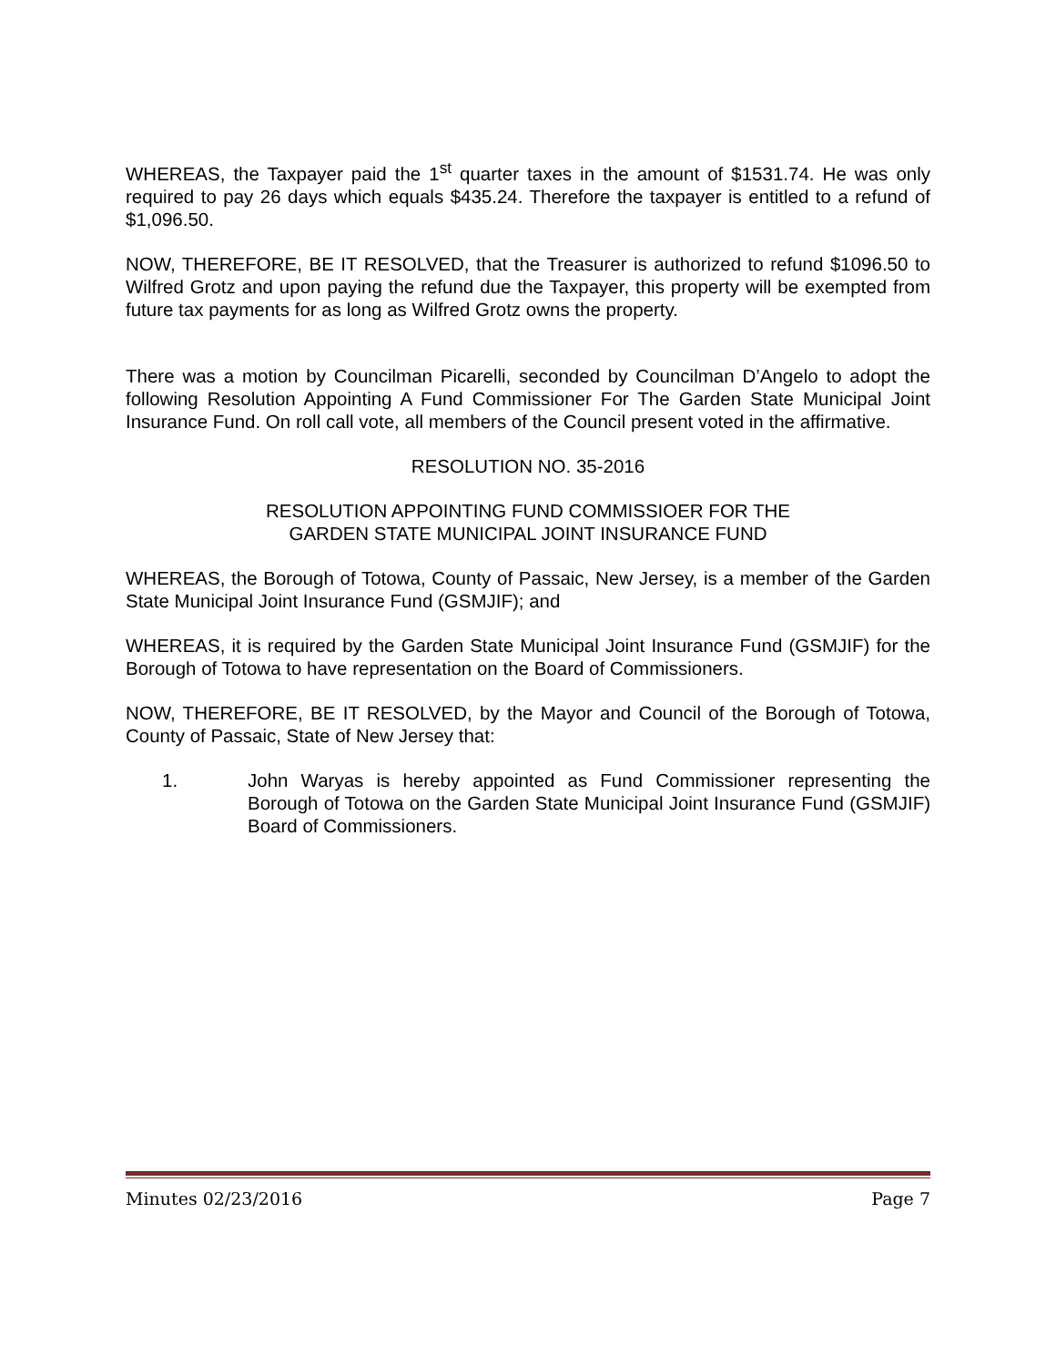WHEREAS, the Taxpayer paid the 1<sup>st</sup> quarter taxes in the amount of $1531.74. He was only required to pay 26 days which equals $435.24. Therefore the taxpayer is entitled to a refund of $1,096.50.
NOW, THEREFORE, BE IT RESOLVED, that the Treasurer is authorized to refund $1096.50 to Wilfred Grotz and upon paying the refund due the Taxpayer, this property will be exempted from future tax payments for as long as Wilfred Grotz owns the property.
There was a motion by Councilman Picarelli, seconded by Councilman D’Angelo to adopt the following Resolution Appointing A Fund Commissioner For The Garden State Municipal Joint Insurance Fund. On roll call vote, all members of the Council present voted in the affirmative.
RESOLUTION NO. 35-2016
RESOLUTION APPOINTING FUND COMMISSIOER FOR THE
GARDEN STATE MUNICIPAL JOINT INSURANCE FUND
WHEREAS, the Borough of Totowa, County of Passaic, New Jersey, is a member of the Garden State Municipal Joint Insurance Fund (GSMJIF); and
WHEREAS, it is required by the Garden State Municipal Joint Insurance Fund (GSMJIF) for the Borough of Totowa to have representation on the Board of Commissioners.
NOW, THEREFORE, BE IT RESOLVED, by the Mayor and Council of the Borough of Totowa, County of Passaic, State of New Jersey that:
1. John Waryas is hereby appointed as Fund Commissioner representing the Borough of Totowa on the Garden State Municipal Joint Insurance Fund (GSMJIF) Board of Commissioners.
Minutes 02/23/2016 Page 7